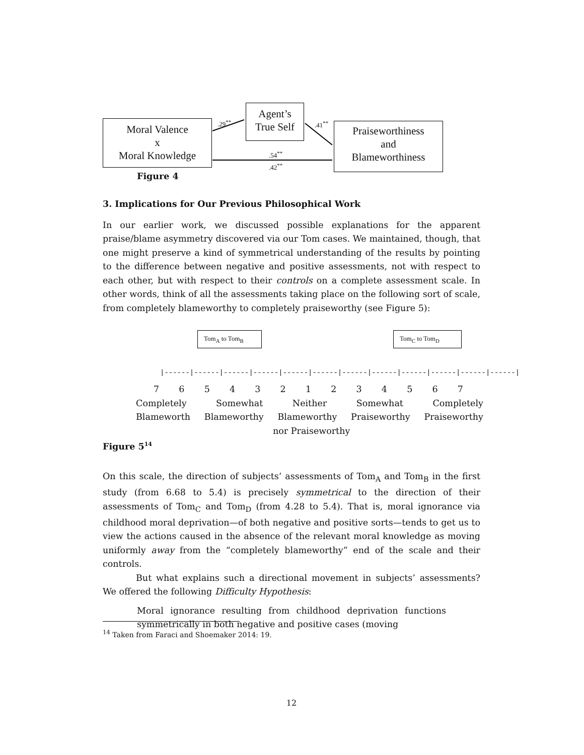Moral Valence
x
Moral Knowledge
Agent’s
True Self
Praiseworthiness
and
Blameworthiness
.29<sup>**</sup> .41<sup>**</sup>
.54<sup>**</sup>
.42<sup>**</sup>
Figure 4
3. Implications for Our Previous Philosophical Work
In our earlier work, we discussed possible explanations for the apparent praise/blame asymmetry discovered via our Tom cases. We maintained, though, that one might preserve a kind of symmetrical understanding of the results by pointing to the difference between negative and positive assessments, not with respect to each other, but with respect to their controls on a complete assessment scale. In other words, think of all the assessments taking place on the following sort of scale, from completely blameworthy to completely praiseworthy (see Figure 5):
Tom<sub>A</sub> to Tom<sub>B</sub> Tom<sub>C</sub> to Tom<sub>D</sub>
|------|------|------|------|------|------|------|------|------|------|------|------|
7654321234567
Completely Somewhat Neither Somewhat Completely
Blameworth Blameworthy Blameworthy Praiseworthy Praiseworthy
nor Praiseworthy
Figure 5<sup>14</sup>
On this scale, the direction of subjects’ assessments of Tom<sub>A</sub> and Tom<sub>B</sub> in the first study (from 6.68 to 5.4) is precisely symmetrical to the direction of their assessments of Tom<sub>C</sub> and Tom<sub>D</sub> (from 4.28 to 5.4). That is, moral ignorance via childhood moral deprivation—of both negative and positive sorts—tends to get us to view the actions caused in the absence of the relevant moral knowledge as moving uniformly away from the “completely blameworthy” end of the scale and their controls.
But what explains such a directional movement in subjects’ assessments? We offered the following Difficulty Hypothesis:
Moral ignorance resulting from childhood deprivation functions symmetrically in both negative and positive cases (moving
<sup>14</sup> Taken from Faraci and Shoemaker 2014: 19.
12